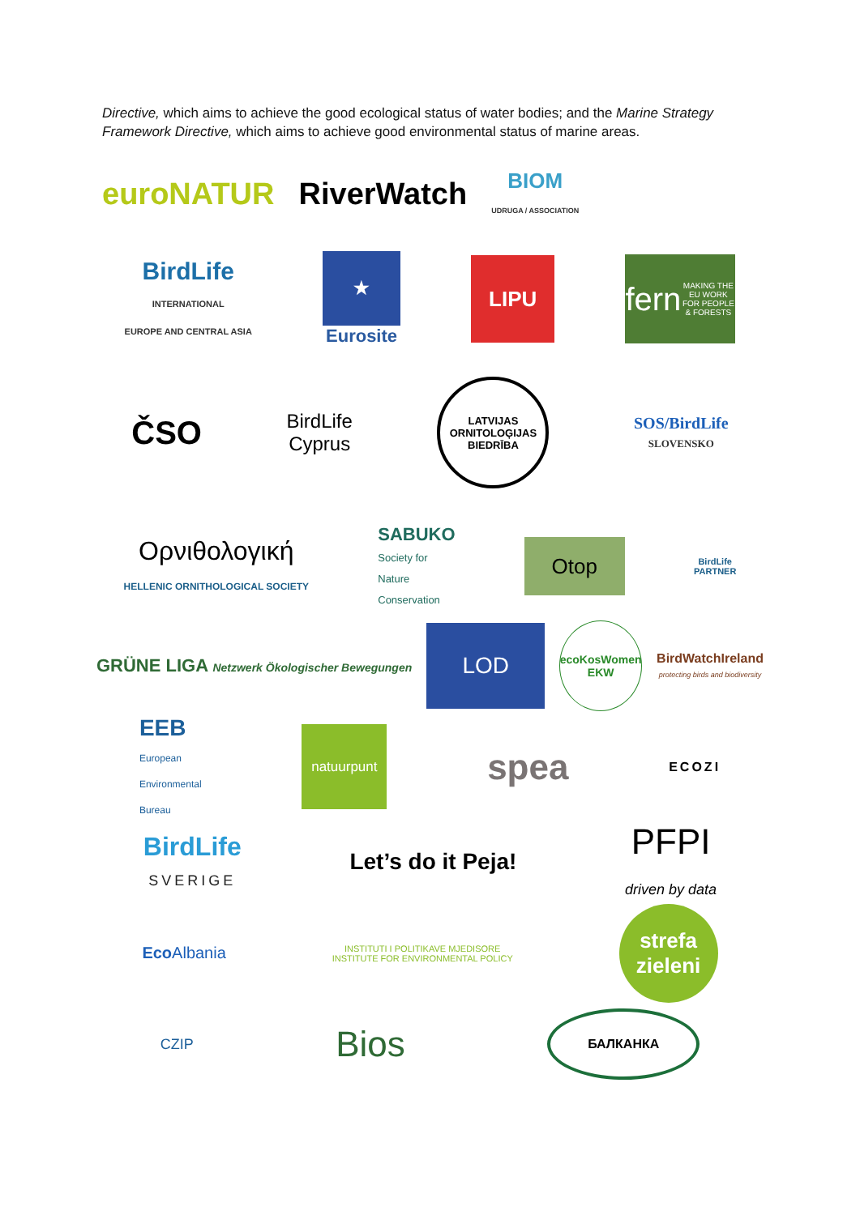Directive, which aims to achieve the good ecological status of water bodies; and the Marine Strategy Framework Directive, which aims to achieve good environmental status of marine areas.
euroNATUR RiverWatch BIOM
UDRUGA / ASSOCIATION
BirdLife
INTERNATIONAL
EUROPE AND CENTRAL ASIA ★
Eurosite LIPU fern
MAKING THE EU WORK FOR PEOPLE & FORESTS
ČSO BirdLife
Cyprus LATVIJAS ORNITOLOĢIJAS BIEDRĪBA SOS/BirdLife
SLOVENSKO
Ορνιθολογική
HELLENIC ORNITHOLOGICAL SOCIETY SABUKO
Society for
Nature
Conservation Otop BirdLife
PARTNER
GRÜNE LIGA Netzwerk Ökologischer Bewegungen LOD ecoKosWomen EKW BirdWatchIreland
protecting birds and biodiversity
EEB
European
Environmental
Bureau natuurpunt spea ECOZI
BirdLife
SVERIGE Let’s do it Peja! PFPI
driven by data
EcoAlbania INSTITUTI I POLITIKAVE MJEDISORE
INSTITUTE FOR ENVIRONMENTAL POLICY strefa
zieleni
CZIP Bios БАЛКАНКА